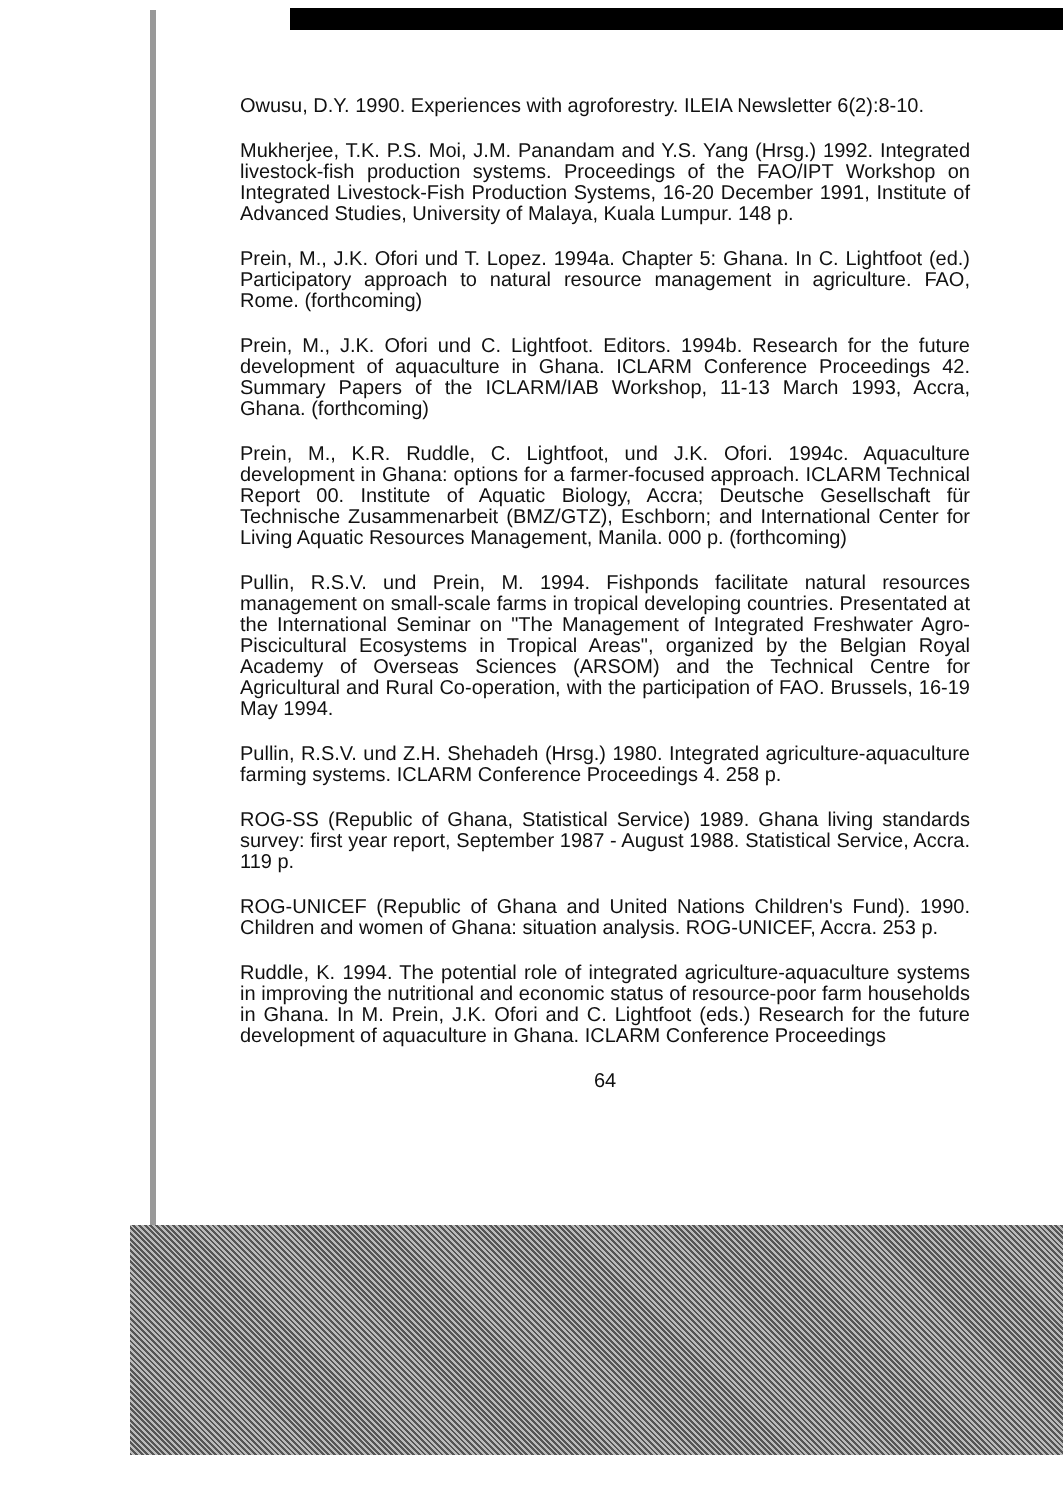Owusu, D.Y. 1990. Experiences with agroforestry. ILEIA Newsletter 6(2):8-10.
Mukherjee, T.K. P.S. Moi, J.M. Panandam and Y.S. Yang (Hrsg.) 1992. Integrated livestock-fish production systems. Proceedings of the FAO/IPT Workshop on Integrated Livestock-Fish Production Systems, 16-20 December 1991, Institute of Advanced Studies, University of Malaya, Kuala Lumpur. 148 p.
Prein, M., J.K. Ofori und T. Lopez. 1994a. Chapter 5: Ghana. In C. Lightfoot (ed.) Participatory approach to natural resource management in agriculture. FAO, Rome. (forthcoming)
Prein, M., J.K. Ofori und C. Lightfoot. Editors. 1994b. Research for the future development of aquaculture in Ghana. ICLARM Conference Proceedings 42. Summary Papers of the ICLARM/IAB Workshop, 11-13 March 1993, Accra, Ghana. (forthcoming)
Prein, M., K.R. Ruddle, C. Lightfoot, und J.K. Ofori. 1994c. Aquaculture development in Ghana: options for a farmer-focused approach. ICLARM Technical Report 00. Institute of Aquatic Biology, Accra; Deutsche Gesellschaft für Technische Zusammenarbeit (BMZ/GTZ), Eschborn; and International Center for Living Aquatic Resources Management, Manila. 000 p. (forthcoming)
Pullin, R.S.V. und Prein, M. 1994. Fishponds facilitate natural resources management on small-scale farms in tropical developing countries. Presentated at the International Seminar on "The Management of Integrated Freshwater Agro-Piscicultural Ecosystems in Tropical Areas", organized by the Belgian Royal Academy of Overseas Sciences (ARSOM) and the Technical Centre for Agricultural and Rural Co-operation, with the participation of FAO. Brussels, 16-19 May 1994.
Pullin, R.S.V. und Z.H. Shehadeh (Hrsg.) 1980. Integrated agriculture-aquaculture farming systems. ICLARM Conference Proceedings 4. 258 p.
ROG-SS (Republic of Ghana, Statistical Service) 1989. Ghana living standards survey: first year report, September 1987 - August 1988. Statistical Service, Accra. 119 p.
ROG-UNICEF (Republic of Ghana and United Nations Children's Fund). 1990. Children and women of Ghana: situation analysis. ROG-UNICEF, Accra. 253 p.
Ruddle, K. 1994. The potential role of integrated agriculture-aquaculture systems in improving the nutritional and economic status of resource-poor farm households in Ghana. In M. Prein, J.K. Ofori and C. Lightfoot (eds.) Research for the future development of aquaculture in Ghana. ICLARM Conference Proceedings
64